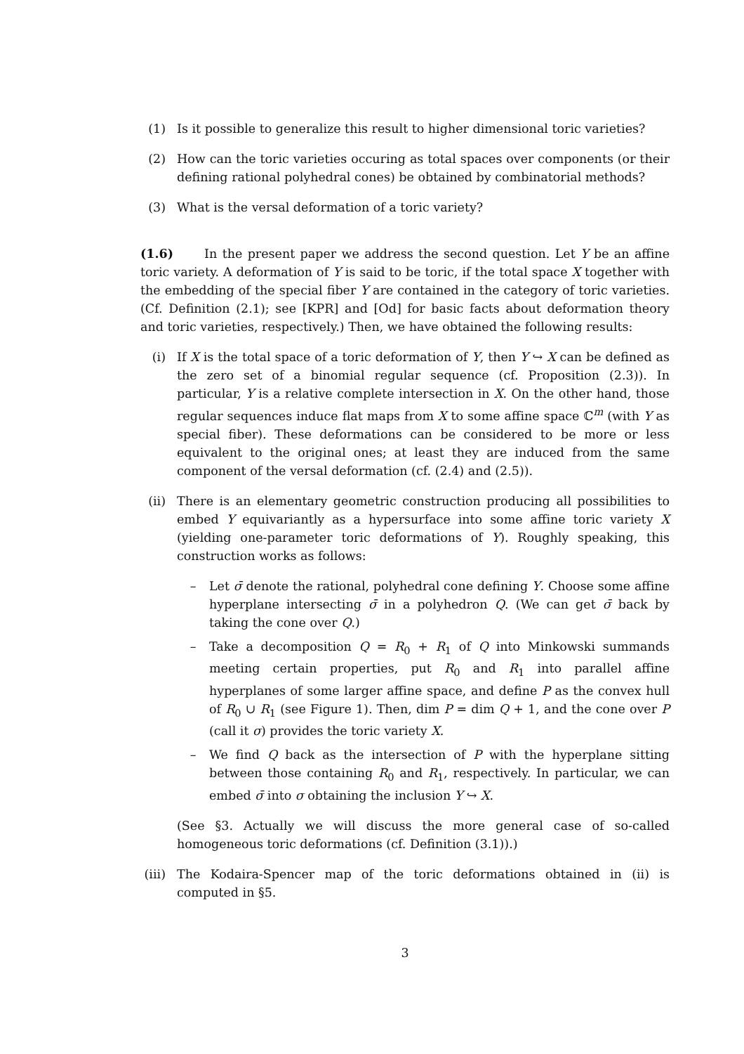(1) Is it possible to generalize this result to higher dimensional toric varieties?
(2) How can the toric varieties occuring as total spaces over components (or their defining rational polyhedral cones) be obtained by combinatorial methods?
(3) What is the versal deformation of a toric variety?
(1.6) In the present paper we address the second question. Let Y be an affine toric variety. A deformation of Y is said to be toric, if the total space X together with the embedding of the special fiber Y are contained in the category of toric varieties. (Cf. Definition (2.1); see [KPR] and [Od] for basic facts about deformation theory and toric varieties, respectively.) Then, we have obtained the following results:
(i) If X is the total space of a toric deformation of Y, then Y ↪ X can be defined as the zero set of a binomial regular sequence (cf. Proposition (2.3)). In particular, Y is a relative complete intersection in X. On the other hand, those regular sequences induce flat maps from X to some affine space ℂ<sup>m</sup> (with Y as special fiber). These deformations can be considered to be more or less equivalent to the original ones; at least they are induced from the same component of the versal deformation (cf. (2.4) and (2.5)).
(ii) There is an elementary geometric construction producing all possibilities to embed Y equivariantly as a hypersurface into some affine toric variety X (yielding one-parameter toric deformations of Y). Roughly speaking, this construction works as follows:
– Let σ̄ denote the rational, polyhedral cone defining Y. Choose some affine hyperplane intersecting σ̄ in a polyhedron Q. (We can get σ̄ back by taking the cone over Q.)
– Take a decomposition Q = R<sub>0</sub> + R<sub>1</sub> of Q into Minkowski summands meeting certain properties, put R<sub>0</sub> and R<sub>1</sub> into parallel affine hyperplanes of some larger affine space, and define P as the convex hull of R<sub>0</sub> ∪ R<sub>1</sub> (see Figure 1). Then, dim P = dim Q + 1, and the cone over P (call it σ) provides the toric variety X.
– We find Q back as the intersection of P with the hyperplane sitting between those containing R<sub>0</sub> and R<sub>1</sub>, respectively. In particular, we can embed σ̄ into σ obtaining the inclusion Y ↪ X.
(See §3. Actually we will discuss the more general case of so-called homogeneous toric deformations (cf. Definition (3.1)).)
(iii)
The Kodaira-Spencer map of the toric deformations obtained in (ii) is computed in §5.
3